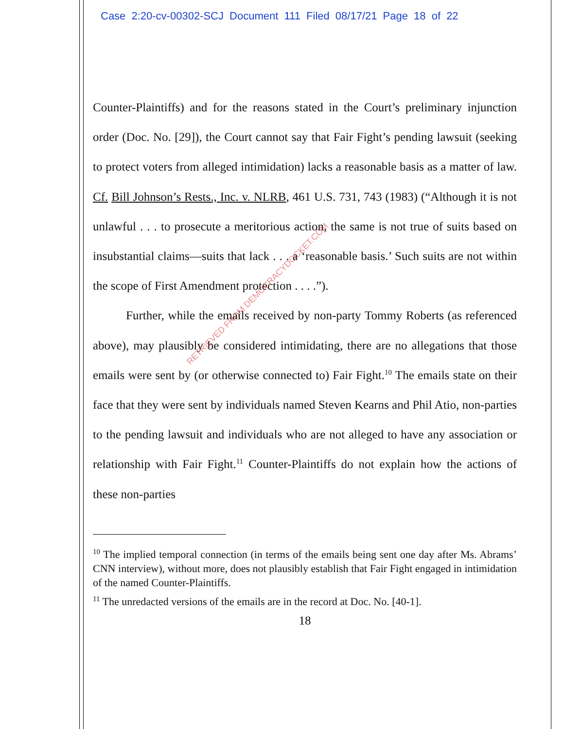Case 2:20-cv-00302-SCJ Document 111 Filed 08/17/21 Page 18 of 22
Counter-Plaintiffs) and for the reasons stated in the Court’s preliminary injunction order (Doc. No. [29]), the Court cannot say that Fair Fight’s pending lawsuit (seeking to protect voters from alleged intimidation) lacks a reasonable basis as a matter of law. Cf. Bill Johnson’s Rests., Inc. v. NLRB, 461 U.S. 731, 743 (1983) (“Although it is not unlawful . . . to prosecute a meritorious action, the same is not true of suits based on insubstantial claims—suits that lack . . . a ‘reasonable basis.’ Such suits are not within the scope of First Amendment protection . . . .”).
Further, while the emails received by non-party Tommy Roberts (as referenced above), may plausibly be considered intimidating, there are no allegations that those emails were sent by (or otherwise connected to) Fair Fight.<sup>10</sup> The emails state on their face that they were sent by individuals named Steven Kearns and Phil Atio, non-parties to the pending lawsuit and individuals who are not alleged to have any association or relationship with Fair Fight.<sup>11</sup> Counter-Plaintiffs do not explain how the actions of these non-parties
<sup>10</sup> The implied temporal connection (in terms of the emails being sent one day after Ms. Abrams’ CNN interview), without more, does not plausibly establish that Fair Fight engaged in intimidation of the named Counter-Plaintiffs.
<sup>11</sup> The unredacted versions of the emails are in the record at Doc. No. [40-1].
18
RETRIEVED FROM DEMOCRACYDOCKET.COM